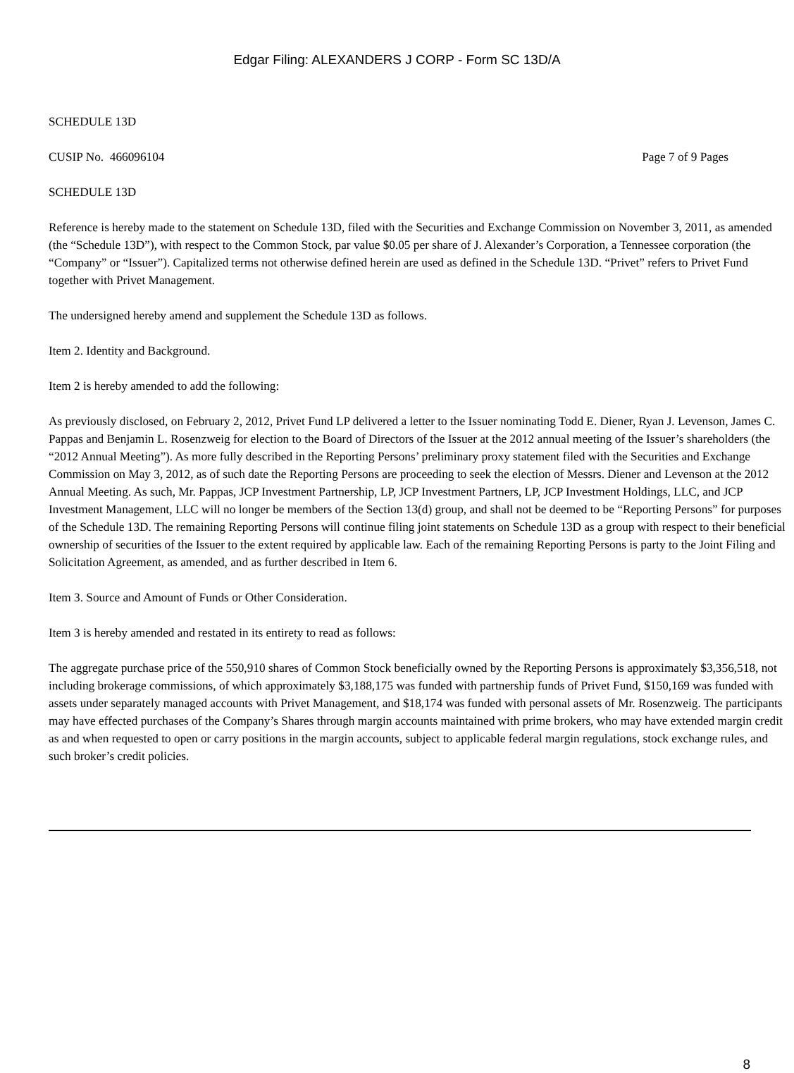Edgar Filing: ALEXANDERS J CORP - Form SC 13D/A
SCHEDULE 13D
CUSIP No. 466096104 Page 7 of 9 Pages
SCHEDULE 13D
Reference is hereby made to the statement on Schedule 13D, filed with the Securities and Exchange Commission on November 3, 2011, as amended (the “Schedule 13D”), with respect to the Common Stock, par value $0.05 per share of J. Alexander’s Corporation, a Tennessee corporation (the “Company” or “Issuer”). Capitalized terms not otherwise defined herein are used as defined in the Schedule 13D. “Privet” refers to Privet Fund together with Privet Management.
The undersigned hereby amend and supplement the Schedule 13D as follows.
Item 2. Identity and Background.
Item 2 is hereby amended to add the following:
As previously disclosed, on February 2, 2012, Privet Fund LP delivered a letter to the Issuer nominating Todd E. Diener, Ryan J. Levenson, James C. Pappas and Benjamin L. Rosenzweig for election to the Board of Directors of the Issuer at the 2012 annual meeting of the Issuer’s shareholders (the “2012 Annual Meeting”). As more fully described in the Reporting Persons’ preliminary proxy statement filed with the Securities and Exchange Commission on May 3, 2012, as of such date the Reporting Persons are proceeding to seek the election of Messrs. Diener and Levenson at the 2012 Annual Meeting. As such, Mr. Pappas, JCP Investment Partnership, LP, JCP Investment Partners, LP, JCP Investment Holdings, LLC, and JCP Investment Management, LLC will no longer be members of the Section 13(d) group, and shall not be deemed to be “Reporting Persons” for purposes of the Schedule 13D. The remaining Reporting Persons will continue filing joint statements on Schedule 13D as a group with respect to their beneficial ownership of securities of the Issuer to the extent required by applicable law. Each of the remaining Reporting Persons is party to the Joint Filing and Solicitation Agreement, as amended, and as further described in Item 6.
Item 3. Source and Amount of Funds or Other Consideration.
Item 3 is hereby amended and restated in its entirety to read as follows:
The aggregate purchase price of the 550,910 shares of Common Stock beneficially owned by the Reporting Persons is approximately $3,356,518, not including brokerage commissions, of which approximately $3,188,175 was funded with partnership funds of Privet Fund, $150,169 was funded with assets under separately managed accounts with Privet Management, and $18,174 was funded with personal assets of Mr. Rosenzweig. The participants may have effected purchases of the Company’s Shares through margin accounts maintained with prime brokers, who may have extended margin credit as and when requested to open or carry positions in the margin accounts, subject to applicable federal margin regulations, stock exchange rules, and such broker’s credit policies.
8